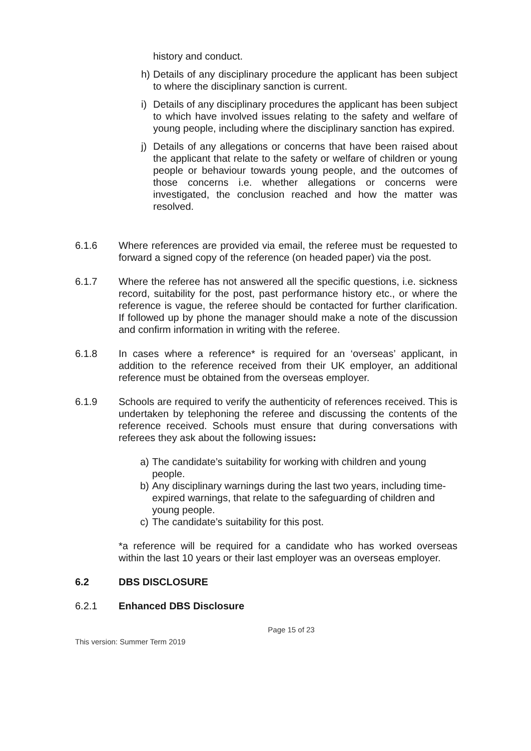history and conduct.
h) Details of any disciplinary procedure the applicant has been subject to where the disciplinary sanction is current.
i) Details of any disciplinary procedures the applicant has been subject to which have involved issues relating to the safety and welfare of young people, including where the disciplinary sanction has expired.
j) Details of any allegations or concerns that have been raised about the applicant that relate to the safety or welfare of children or young people or behaviour towards young people, and the outcomes of those concerns i.e. whether allegations or concerns were investigated, the conclusion reached and how the matter was resolved.
6.1.6 Where references are provided via email, the referee must be requested to forward a signed copy of the reference (on headed paper) via the post.
6.1.7 Where the referee has not answered all the specific questions, i.e. sickness record, suitability for the post, past performance history etc., or where the reference is vague, the referee should be contacted for further clarification. If followed up by phone the manager should make a note of the discussion and confirm information in writing with the referee.
6.1.8 In cases where a reference* is required for an ‘overseas’ applicant, in addition to the reference received from their UK employer, an additional reference must be obtained from the overseas employer.
6.1.9 Schools are required to verify the authenticity of references received. This is undertaken by telephoning the referee and discussing the contents of the reference received. Schools must ensure that during conversations with referees they ask about the following issues:
a) The candidate’s suitability for working with children and young people.
b) Any disciplinary warnings during the last two years, including time-expired warnings, that relate to the safeguarding of children and young people.
c) The candidate’s suitability for this post.
*a reference will be required for a candidate who has worked overseas within the last 10 years or their last employer was an overseas employer.
6.2 DBS DISCLOSURE
6.2.1 Enhanced DBS Disclosure
Page 15 of 23
This version: Summer Term 2019